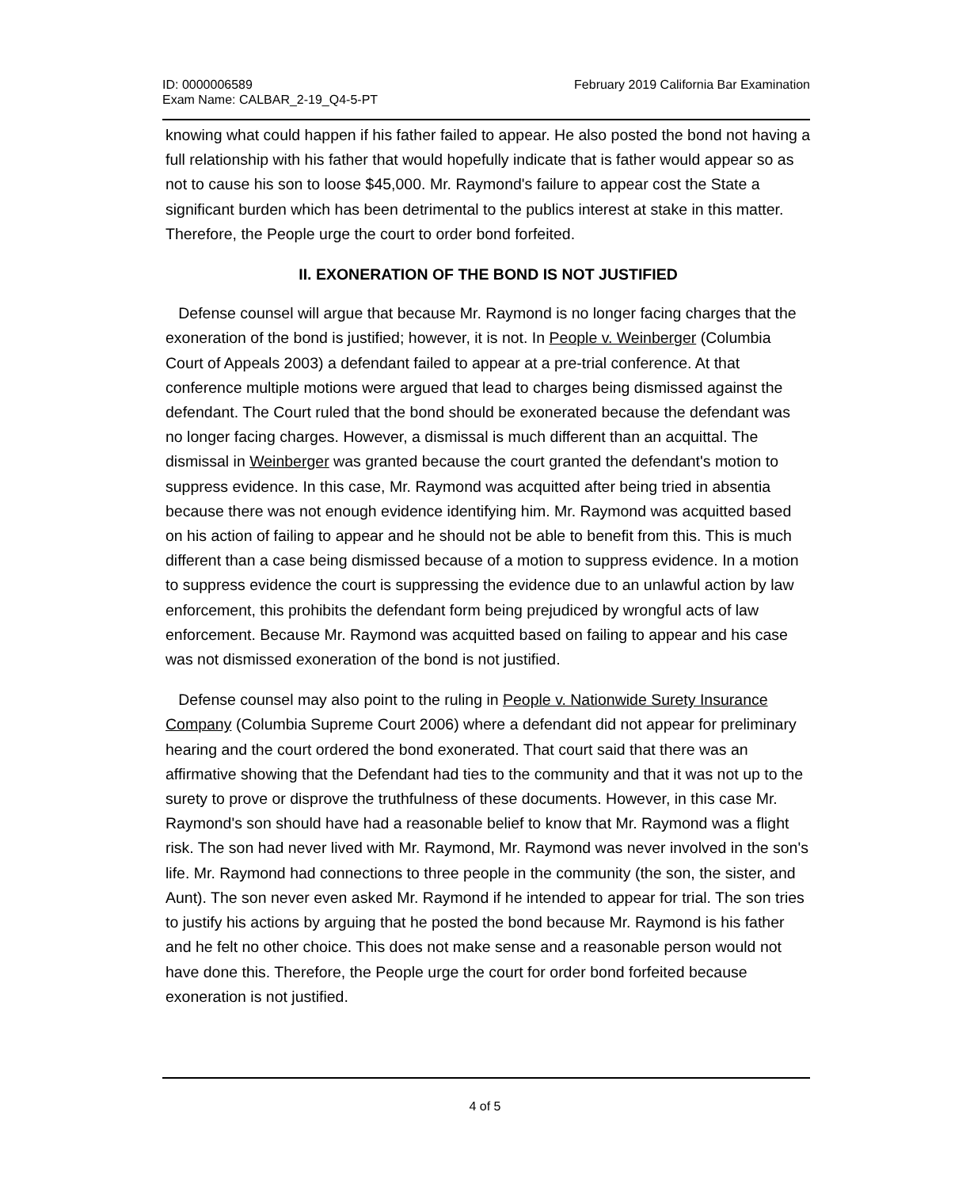ID: 0000006589
Exam Name: CALBAR_2-19_Q4-5-PT
February 2019 California Bar Examination
knowing what could happen if his father failed to appear. He also posted the bond not having a full relationship with his father that would hopefully indicate that is father would appear so as not to cause his son to loose $45,000. Mr. Raymond's failure to appear cost the State a significant burden which has been detrimental to the publics interest at stake in this matter. Therefore, the People urge the court to order bond forfeited.
II. EXONERATION OF THE BOND IS NOT JUSTIFIED
Defense counsel will argue that because Mr. Raymond is no longer facing charges that the exoneration of the bond is justified; however, it is not. In People v. Weinberger (Columbia Court of Appeals 2003) a defendant failed to appear at a pre-trial conference. At that conference multiple motions were argued that lead to charges being dismissed against the defendant. The Court ruled that the bond should be exonerated because the defendant was no longer facing charges. However, a dismissal is much different than an acquittal. The dismissal in Weinberger was granted because the court granted the defendant's motion to suppress evidence. In this case, Mr. Raymond was acquitted after being tried in absentia because there was not enough evidence identifying him. Mr. Raymond was acquitted based on his action of failing to appear and he should not be able to benefit from this. This is much different than a case being dismissed because of a motion to suppress evidence. In a motion to suppress evidence the court is suppressing the evidence due to an unlawful action by law enforcement, this prohibits the defendant form being prejudiced by wrongful acts of law enforcement. Because Mr. Raymond was acquitted based on failing to appear and his case was not dismissed exoneration of the bond is not justified.
Defense counsel may also point to the ruling in People v. Nationwide Surety Insurance Company (Columbia Supreme Court 2006) where a defendant did not appear for preliminary hearing and the court ordered the bond exonerated. That court said that there was an affirmative showing that the Defendant had ties to the community and that it was not up to the surety to prove or disprove the truthfulness of these documents. However, in this case Mr. Raymond's son should have had a reasonable belief to know that Mr. Raymond was a flight risk. The son had never lived with Mr. Raymond, Mr. Raymond was never involved in the son's life. Mr. Raymond had connections to three people in the community (the son, the sister, and Aunt). The son never even asked Mr. Raymond if he intended to appear for trial. The son tries to justify his actions by arguing that he posted the bond because Mr. Raymond is his father and he felt no other choice. This does not make sense and a reasonable person would not have done this. Therefore, the People urge the court for order bond forfeited because exoneration is not justified.
4 of 5